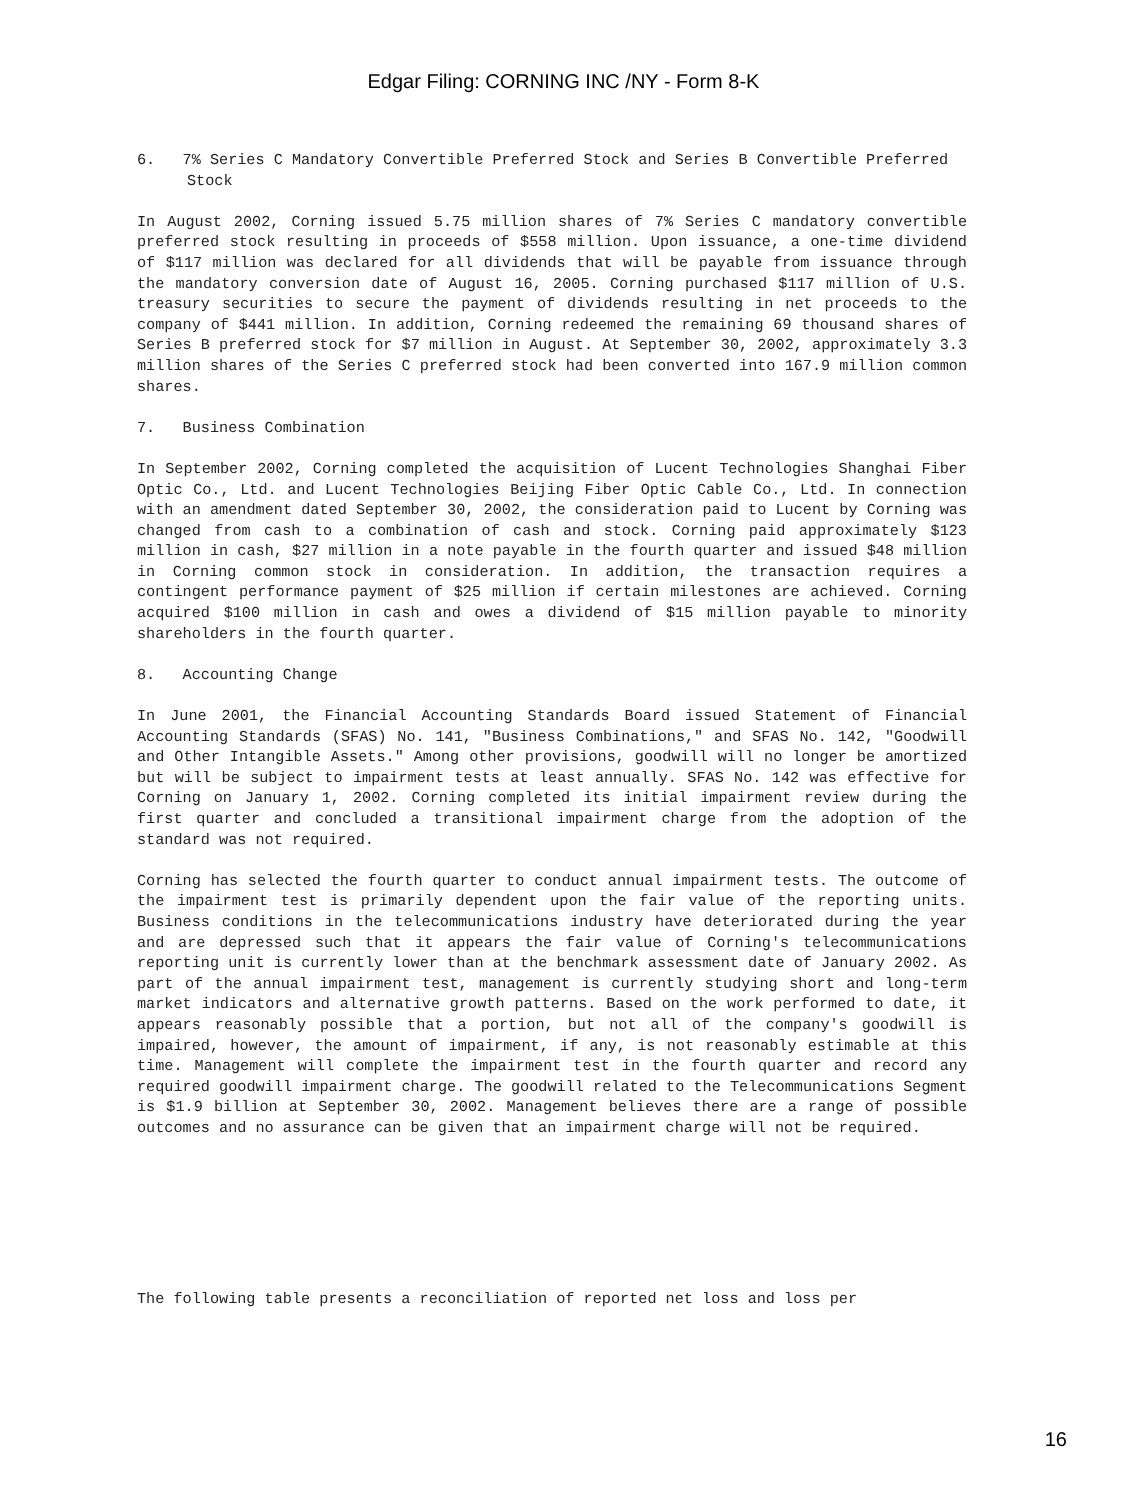Edgar Filing: CORNING INC /NY - Form 8-K
6. 7% Series C Mandatory Convertible Preferred Stock and Series B Convertible Preferred Stock
In August 2002, Corning issued 5.75 million shares of 7% Series C mandatory convertible preferred stock resulting in proceeds of $558 million. Upon issuance, a one-time dividend of $117 million was declared for all dividends that will be payable from issuance through the mandatory conversion date of August 16, 2005. Corning purchased $117 million of U.S. treasury securities to secure the payment of dividends resulting in net proceeds to the company of $441 million. In addition, Corning redeemed the remaining 69 thousand shares of Series B preferred stock for $7 million in August. At September 30, 2002, approximately 3.3 million shares of the Series C preferred stock had been converted into 167.9 million common shares.
7. Business Combination
In September 2002, Corning completed the acquisition of Lucent Technologies Shanghai Fiber Optic Co., Ltd. and Lucent Technologies Beijing Fiber Optic Cable Co., Ltd. In connection with an amendment dated September 30, 2002, the consideration paid to Lucent by Corning was changed from cash to a combination of cash and stock. Corning paid approximately $123 million in cash, $27 million in a note payable in the fourth quarter and issued $48 million in Corning common stock in consideration. In addition, the transaction requires a contingent performance payment of $25 million if certain milestones are achieved. Corning acquired $100 million in cash and owes a dividend of $15 million payable to minority shareholders in the fourth quarter.
8. Accounting Change
In June 2001, the Financial Accounting Standards Board issued Statement of Financial Accounting Standards (SFAS) No. 141, "Business Combinations," and SFAS No. 142, "Goodwill and Other Intangible Assets." Among other provisions, goodwill will no longer be amortized but will be subject to impairment tests at least annually. SFAS No. 142 was effective for Corning on January 1, 2002. Corning completed its initial impairment review during the first quarter and concluded a transitional impairment charge from the adoption of the standard was not required.
Corning has selected the fourth quarter to conduct annual impairment tests. The outcome of the impairment test is primarily dependent upon the fair value of the reporting units. Business conditions in the telecommunications industry have deteriorated during the year and are depressed such that it appears the fair value of Corning's telecommunications reporting unit is currently lower than at the benchmark assessment date of January 2002. As part of the annual impairment test, management is currently studying short and long-term market indicators and alternative growth patterns. Based on the work performed to date, it appears reasonably possible that a portion, but not all of the company's goodwill is impaired, however, the amount of impairment, if any, is not reasonably estimable at this time. Management will complete the impairment test in the fourth quarter and record any required goodwill impairment charge. The goodwill related to the Telecommunications Segment is $1.9 billion at September 30, 2002. Management believes there are a range of possible outcomes and no assurance can be given that an impairment charge will not be required.
The following table presents a reconciliation of reported net loss and loss per
16